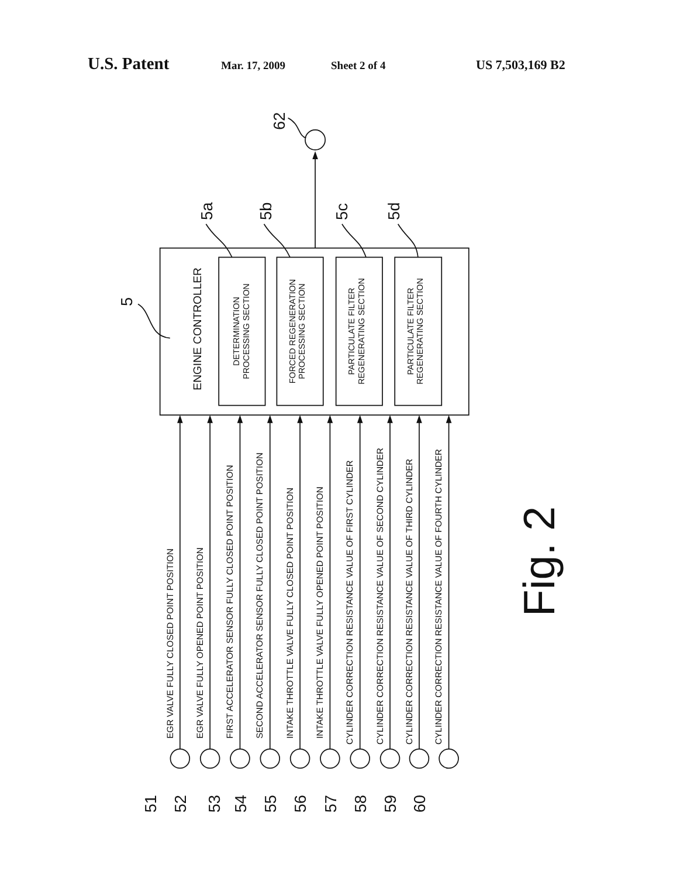U.S. Patent Mar. 17, 2009 Sheet 2 of 4 US 7,503,169 B2
62
5
5a
5b
5c
5d
ENGINE CONTROLLER
DETERMINATION
PROCESSING SECTION
FORCED REGENERATION
PROCESSING SECTION
PARTICULATE FILTER
REGENERATING SECTION
PARTICULATE FILTER
REGENERATING SECTION
EGR VALVE FULLY CLOSED POINT POSITION
EGR VALVE FULLY OPENED POINT POSITION
FIRST ACCELERATOR SENSOR FULLY CLOSED POINT POSITION
SECOND ACCELERATOR SENSOR FULLY CLOSED POINT POSITION
INTAKE THROTTLE VALVE FULLY CLOSED POINT POSITION
INTAKE THROTTLE VALVE FULLY OPENED POINT POSITION
CYLINDER CORRECTION RESISTANCE VALUE OF FIRST CYLINDER
CYLINDER CORRECTION RESISTANCE VALUE OF SECOND CYLINDER
CYLINDER CORRECTION RESISTANCE VALUE OF THIRD CYLINDER
CYLINDER CORRECTION RESISTANCE VALUE OF FOURTH CYLINDER
51
52
53
54
55
56
57
58
59
60
Fig. 2